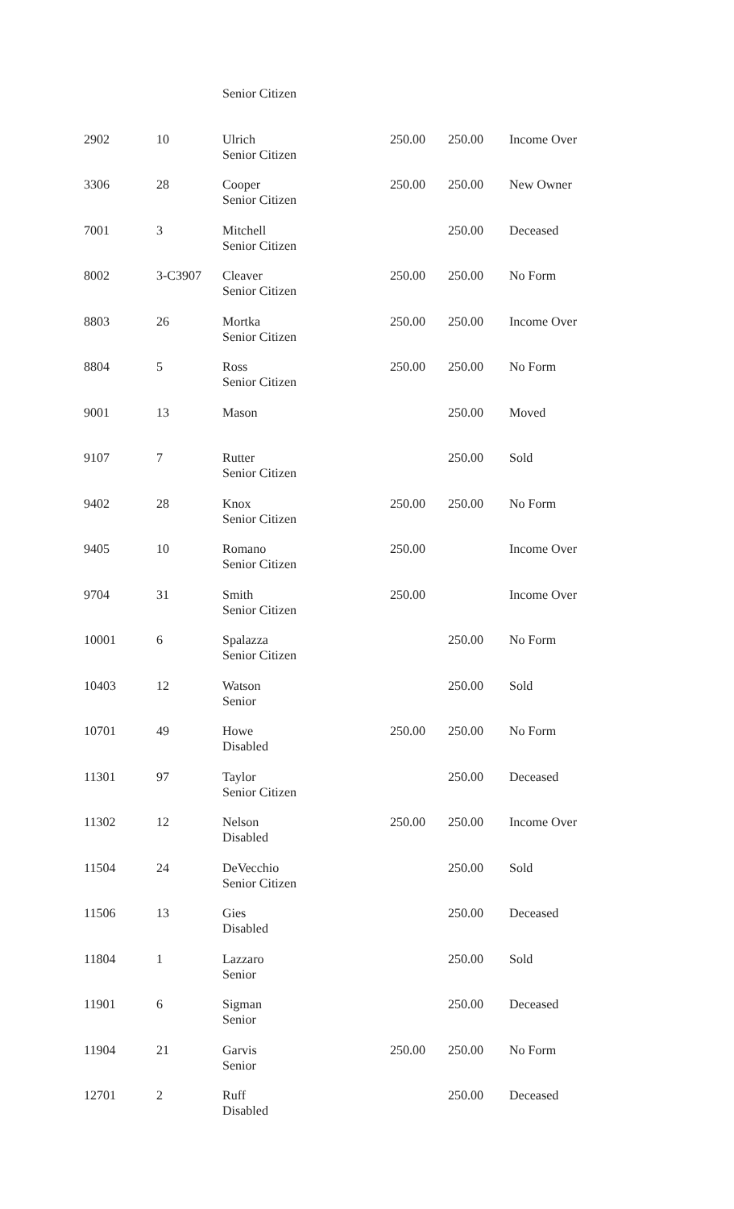| | | Senior Citizen | | | |
| 2902 | 10 | Ulrich Senior Citizen | 250.00 | 250.00 | Income Over |
| 3306 | 28 | Cooper Senior Citizen | 250.00 | 250.00 | New Owner |
| 7001 | 3 | Mitchell Senior Citizen | | 250.00 | Deceased |
| 8002 | 3-C3907 | Cleaver Senior Citizen | 250.00 | 250.00 | No Form |
| 8803 | 26 | Mortka Senior Citizen | 250.00 | 250.00 | Income Over |
| 8804 | 5 | Ross Senior Citizen | 250.00 | 250.00 | No Form |
| 9001 | 13 | Mason | | 250.00 | Moved |
| 9107 | 7 | Rutter Senior Citizen | | 250.00 | Sold |
| 9402 | 28 | Knox Senior Citizen | 250.00 | 250.00 | No Form |
| 9405 | 10 | Romano Senior Citizen | 250.00 | | Income Over |
| 9704 | 31 | Smith Senior Citizen | 250.00 | | Income Over |
| 10001 | 6 | Spalazza Senior Citizen | | 250.00 | No Form |
| 10403 | 12 | Watson Senior | | 250.00 | Sold |
| 10701 | 49 | Howe Disabled | 250.00 | 250.00 | No Form |
| 11301 | 97 | Taylor Senior Citizen | | 250.00 | Deceased |
| 11302 | 12 | Nelson Disabled | 250.00 | 250.00 | Income Over |
| 11504 | 24 | DeVecchio Senior Citizen | | 250.00 | Sold |
| 11506 | 13 | Gies Disabled | | 250.00 | Deceased |
| 11804 | 1 | Lazzaro Senior | | 250.00 | Sold |
| 11901 | 6 | Sigman Senior | | 250.00 | Deceased |
| 11904 | 21 | Garvis Senior | 250.00 | 250.00 | No Form |
| 12701 | 2 | Ruff Disabled | | 250.00 | Deceased |